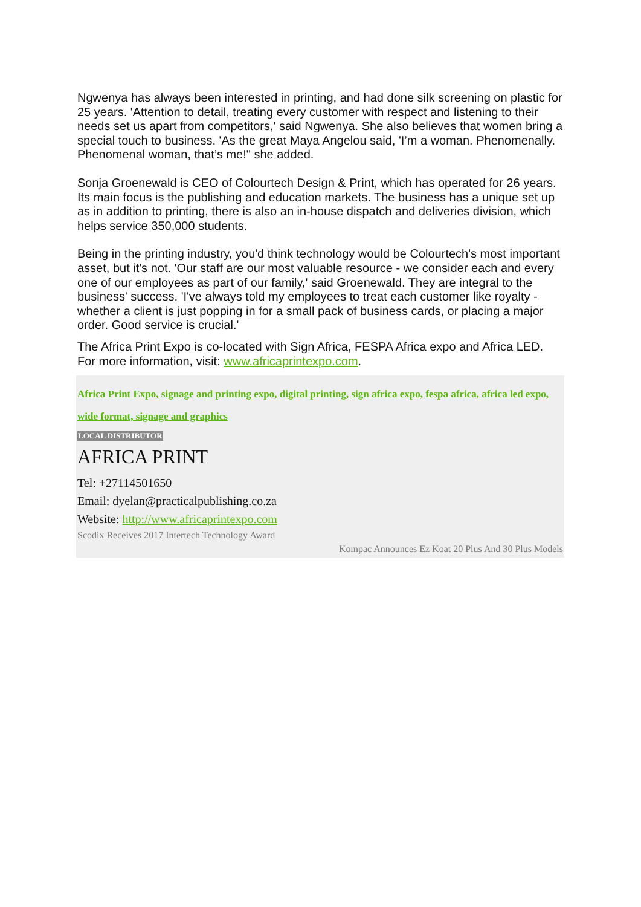Ngwenya has always been interested in printing, and had done silk screening on plastic for 25 years. 'Attention to detail, treating every customer with respect and listening to their needs set us apart from competitors,' said Ngwenya. She also believes that women bring a special touch to business. 'As the great Maya Angelou said, 'I’m a woman. Phenomenally. Phenomenal woman, that’s me!" she added.
Sonja Groenewald is CEO of Colourtech Design & Print, which has operated for 26 years. Its main focus is the publishing and education markets. The business has a unique set up as in addition to printing, there is also an in-house dispatch and deliveries division, which helps service 350,000 students.
Being in the printing industry, you'd think technology would be Colourtech's most important asset, but it's not. 'Our staff are our most valuable resource - we consider each and every one of our employees as part of our family,' said Groenewald. They are integral to the business' success. 'I've always told my employees to treat each customer like royalty - whether a client is just popping in for a small pack of business cards, or placing a major order. Good service is crucial.'
The Africa Print Expo is co-located with Sign Africa, FESPA Africa expo and Africa LED. For more information, visit: www.africaprintexpo.com.
Africa Print Expo, signage and printing expo, digital printing, sign africa expo, fespa africa, africa led expo, wide format, signage and graphics
LOCAL DISTRIBUTOR
AFRICA PRINT
Tel: +27114501650
Email: dyelan@practicalpublishing.co.za
Website: http://www.africaprintexpo.com
Scodix Receives 2017 Intertech Technology Award
Kompac Announces Ez Koat 20 Plus And 30 Plus Models